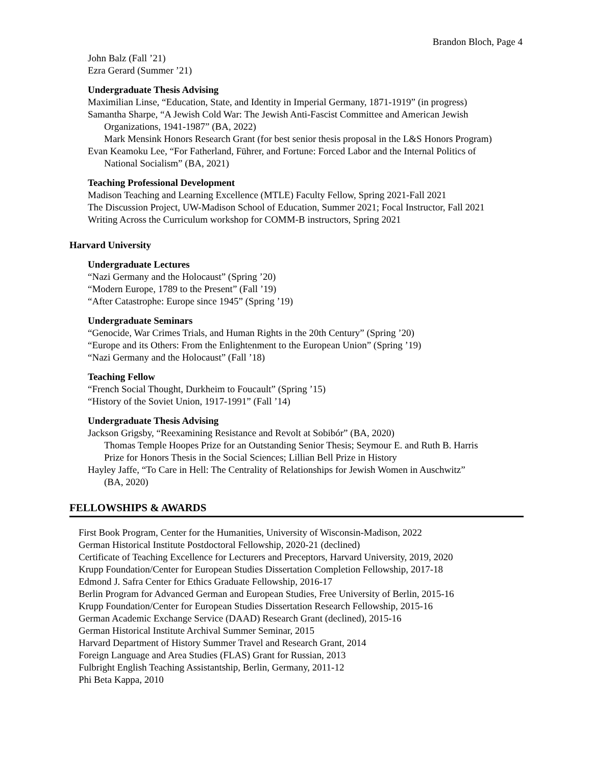Brandon Bloch, Page 4
John Balz (Fall ’21)
Ezra Gerard (Summer ’21)
Undergraduate Thesis Advising
Maximilian Linse, “Education, State, and Identity in Imperial Germany, 1871-1919” (in progress)
Samantha Sharpe, “A Jewish Cold War: The Jewish Anti-Fascist Committee and American Jewish
Organizations, 1941-1987” (BA, 2022)
Mark Mensink Honors Research Grant (for best senior thesis proposal in the L&S Honors Program)
Evan Keamoku Lee, “For Fatherland, Führer, and Fortune: Forced Labor and the Internal Politics of
National Socialism” (BA, 2021)
Teaching Professional Development
Madison Teaching and Learning Excellence (MTLE) Faculty Fellow, Spring 2021-Fall 2021
The Discussion Project, UW-Madison School of Education, Summer 2021; Focal Instructor, Fall 2021
Writing Across the Curriculum workshop for COMM-B instructors, Spring 2021
Harvard University
Undergraduate Lectures
“Nazi Germany and the Holocaust” (Spring ’20)
“Modern Europe, 1789 to the Present” (Fall ’19)
“After Catastrophe: Europe since 1945” (Spring ’19)
Undergraduate Seminars
“Genocide, War Crimes Trials, and Human Rights in the 20th Century” (Spring ’20)
“Europe and its Others: From the Enlightenment to the European Union” (Spring ’19)
“Nazi Germany and the Holocaust” (Fall ’18)
Teaching Fellow
“French Social Thought, Durkheim to Foucault” (Spring ’15)
“History of the Soviet Union, 1917-1991” (Fall ’14)
Undergraduate Thesis Advising
Jackson Grigsby, “Reexamining Resistance and Revolt at Sobibór” (BA, 2020)
Thomas Temple Hoopes Prize for an Outstanding Senior Thesis; Seymour E. and Ruth B. Harris
Prize for Honors Thesis in the Social Sciences; Lillian Bell Prize in History
Hayley Jaffe, “To Care in Hell: The Centrality of Relationships for Jewish Women in Auschwitz”
(BA, 2020)
FELLOWSHIPS & AWARDS
First Book Program, Center for the Humanities, University of Wisconsin-Madison, 2022
German Historical Institute Postdoctoral Fellowship, 2020-21 (declined)
Certificate of Teaching Excellence for Lecturers and Preceptors, Harvard University, 2019, 2020
Krupp Foundation/Center for European Studies Dissertation Completion Fellowship, 2017-18
Edmond J. Safra Center for Ethics Graduate Fellowship, 2016-17
Berlin Program for Advanced German and European Studies, Free University of Berlin, 2015-16
Krupp Foundation/Center for European Studies Dissertation Research Fellowship, 2015-16
German Academic Exchange Service (DAAD) Research Grant (declined), 2015-16
German Historical Institute Archival Summer Seminar, 2015
Harvard Department of History Summer Travel and Research Grant, 2014
Foreign Language and Area Studies (FLAS) Grant for Russian, 2013
Fulbright English Teaching Assistantship, Berlin, Germany, 2011-12
Phi Beta Kappa, 2010